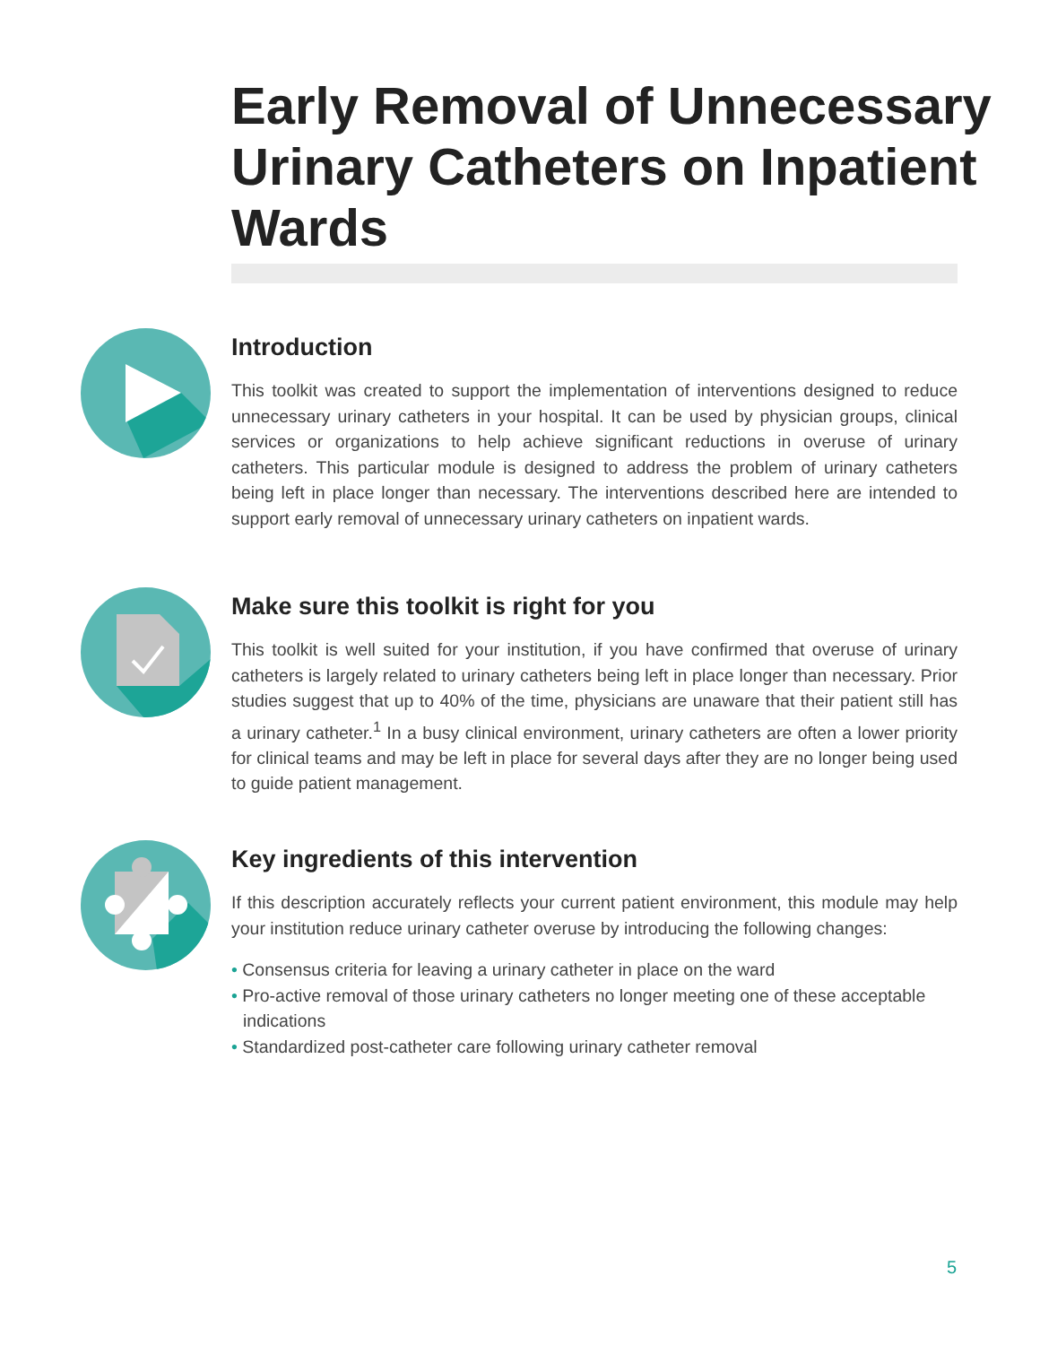Early Removal of Unnecessary Urinary Catheters on Inpatient Wards
Introduction
This toolkit was created to support the implementation of interventions designed to reduce unnecessary urinary catheters in your hospital. It can be used by physician groups, clinical services or organizations to help achieve significant reductions in overuse of urinary catheters. This particular module is designed to address the problem of urinary catheters being left in place longer than necessary. The interventions described here are intended to support early removal of unnecessary urinary catheters on inpatient wards.
Make sure this toolkit is right for you
This toolkit is well suited for your institution, if you have confirmed that overuse of urinary catheters is largely related to urinary catheters being left in place longer than necessary. Prior studies suggest that up to 40% of the time, physicians are unaware that their patient still has a urinary catheter.<sup>1</sup> In a busy clinical environment, urinary catheters are often a lower priority for clinical teams and may be left in place for several days after they are no longer being used to guide patient management.
Key ingredients of this intervention
If this description accurately reflects your current patient environment, this module may help your institution reduce urinary catheter overuse by introducing the following changes:
• Consensus criteria for leaving a urinary catheter in place on the ward
• Pro-active removal of those urinary catheters no longer meeting one of these acceptable indications
• Standardized post-catheter care following urinary catheter removal
5